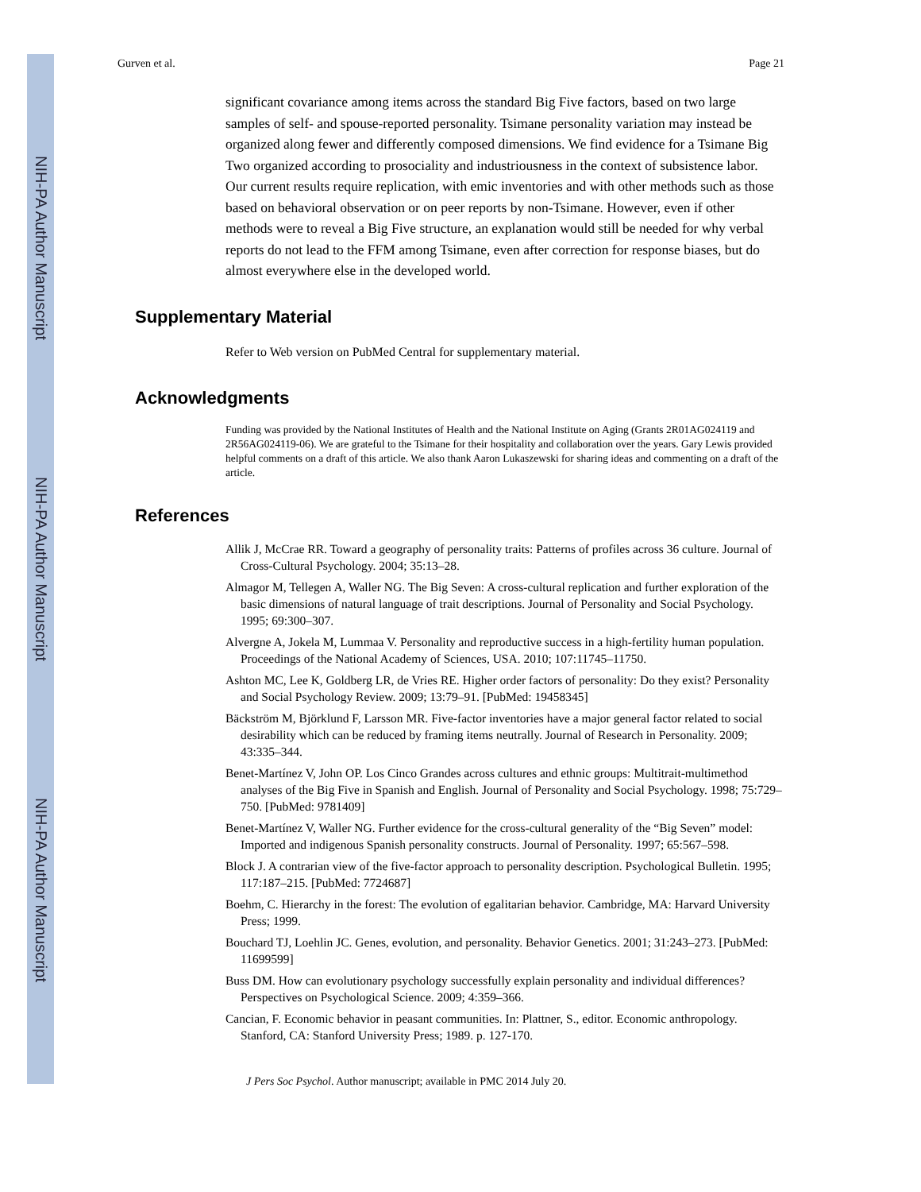NIH-PA Author Manuscript
NIH-PA Author Manuscript
NIH-PA Author Manuscript
Gurven et al. Page 21
significant covariance among items across the standard Big Five factors, based on two large samples of self- and spouse-reported personality. Tsimane personality variation may instead be organized along fewer and differently composed dimensions. We find evidence for a Tsimane Big Two organized according to prosociality and industriousness in the context of subsistence labor. Our current results require replication, with emic inventories and with other methods such as those based on behavioral observation or on peer reports by non-Tsimane. However, even if other methods were to reveal a Big Five structure, an explanation would still be needed for why verbal reports do not lead to the FFM among Tsimane, even after correction for response biases, but do almost everywhere else in the developed world.
Supplementary Material
Refer to Web version on PubMed Central for supplementary material.
Acknowledgments
Funding was provided by the National Institutes of Health and the National Institute on Aging (Grants 2R01AG024119 and 2R56AG024119-06). We are grateful to the Tsimane for their hospitality and collaboration over the years. Gary Lewis provided helpful comments on a draft of this article. We also thank Aaron Lukaszewski for sharing ideas and commenting on a draft of the article.
References
Allik J, McCrae RR. Toward a geography of personality traits: Patterns of profiles across 36 culture. Journal of Cross-Cultural Psychology. 2004; 35:13–28.
Almagor M, Tellegen A, Waller NG. The Big Seven: A cross-cultural replication and further exploration of the basic dimensions of natural language of trait descriptions. Journal of Personality and Social Psychology. 1995; 69:300–307.
Alvergne A, Jokela M, Lummaa V. Personality and reproductive success in a high-fertility human population. Proceedings of the National Academy of Sciences, USA. 2010; 107:11745–11750.
Ashton MC, Lee K, Goldberg LR, de Vries RE. Higher order factors of personality: Do they exist? Personality and Social Psychology Review. 2009; 13:79–91. [PubMed: 19458345]
Bäckström M, Björklund F, Larsson MR. Five-factor inventories have a major general factor related to social desirability which can be reduced by framing items neutrally. Journal of Research in Personality. 2009; 43:335–344.
Benet-Martínez V, John OP. Los Cinco Grandes across cultures and ethnic groups: Multitrait-multimethod analyses of the Big Five in Spanish and English. Journal of Personality and Social Psychology. 1998; 75:729–750. [PubMed: 9781409]
Benet-Martínez V, Waller NG. Further evidence for the cross-cultural generality of the “Big Seven” model: Imported and indigenous Spanish personality constructs. Journal of Personality. 1997; 65:567–598.
Block J. A contrarian view of the five-factor approach to personality description. Psychological Bulletin. 1995; 117:187–215. [PubMed: 7724687]
Boehm, C. Hierarchy in the forest: The evolution of egalitarian behavior. Cambridge, MA: Harvard University Press; 1999.
Bouchard TJ, Loehlin JC. Genes, evolution, and personality. Behavior Genetics. 2001; 31:243–273. [PubMed: 11699599]
Buss DM. How can evolutionary psychology successfully explain personality and individual differences? Perspectives on Psychological Science. 2009; 4:359–366.
Cancian, F. Economic behavior in peasant communities. In: Plattner, S., editor. Economic anthropology. Stanford, CA: Stanford University Press; 1989. p. 127-170.
J Pers Soc Psychol. Author manuscript; available in PMC 2014 July 20.